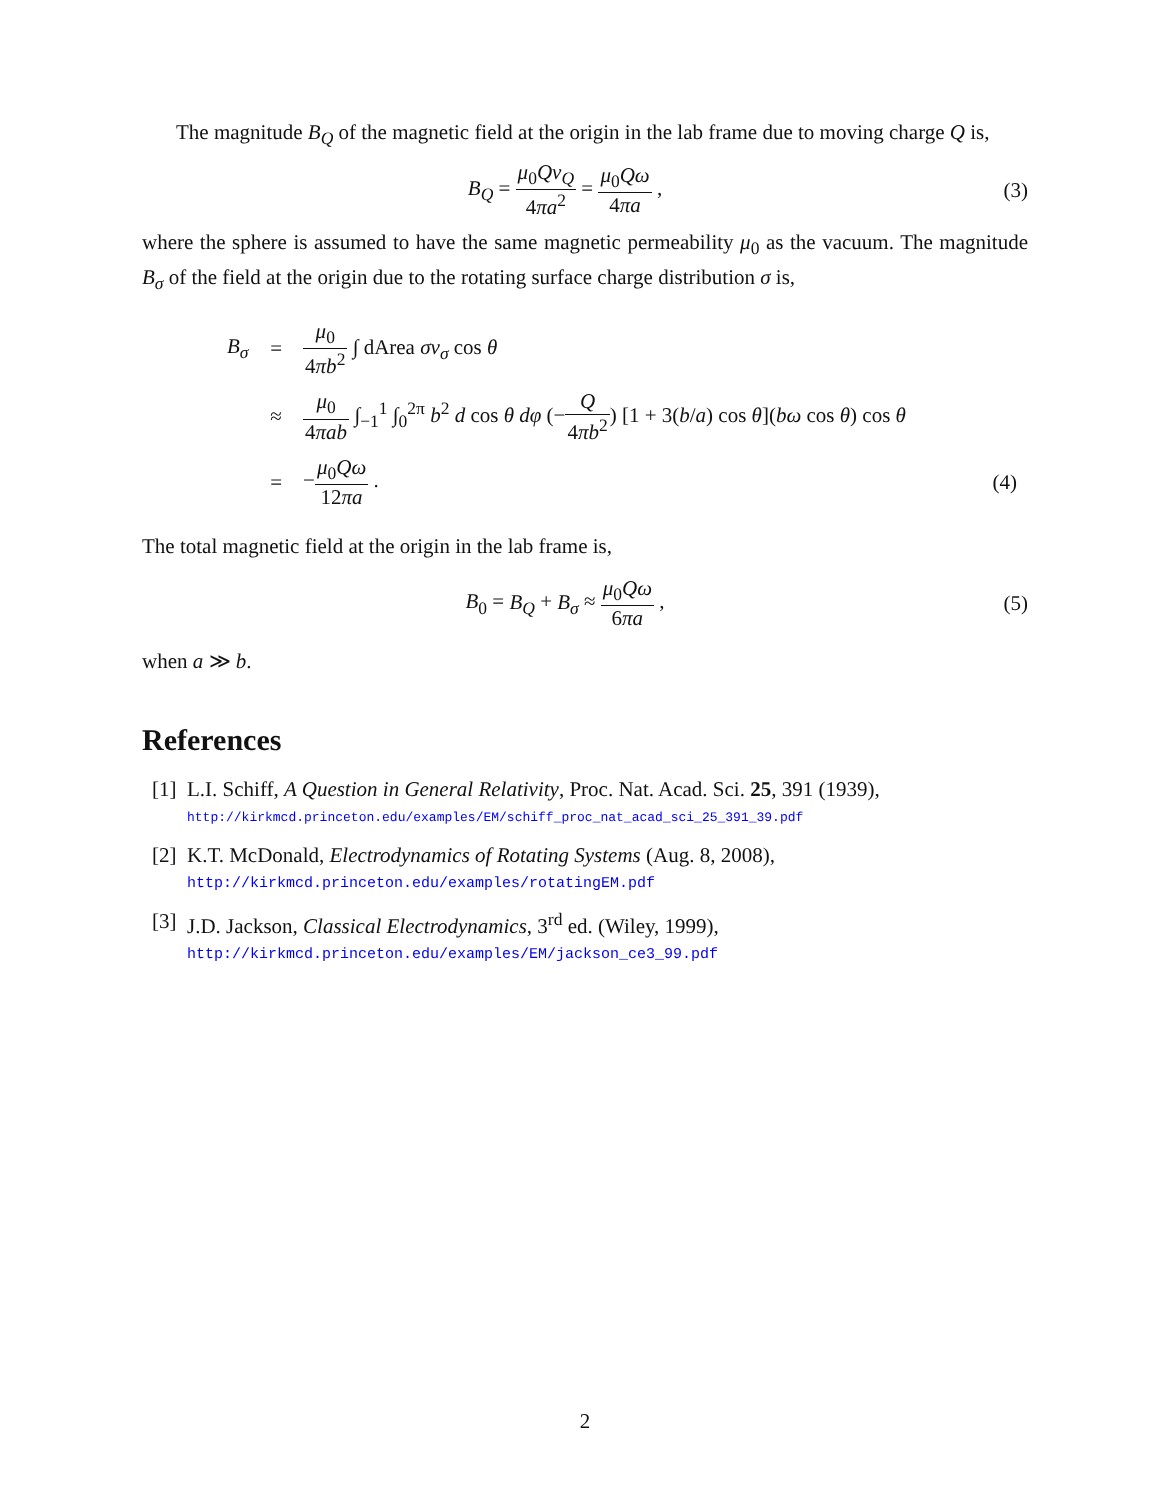The magnitude B<sub>Q</sub> of the magnetic field at the origin in the lab frame due to moving charge Q is,
B<sub>Q</sub> = μ<sub>0</sub>Qv<sub>Q</sub> 4πa<sup>2</sup> = μ<sub>0</sub>Qω 4πa , (3)
where the sphere is assumed to have the same magnetic permeability μ<sub>0</sub> as the vacuum. The magnitude B<sub>σ</sub> of the field at the origin due to the rotating surface charge distribution σ is,
| B<sub>σ</sub> | = | μ<sub>0</sub> 4 πb<sup>2</sup> ∫ dArea σv<sub>σ</sub> cos θ | |
| | ≈ | μ<sub>0</sub> 4 πab ∫<sub>−1</sub><sup>1</sup> ∫<sub>0</sub><sup>2π</sup> b<sup>2</sup> d cos θ dφ (− Q 4 πb<sup>2</sup> ) [1 + 3( b / a ) cos θ ]( bω cos θ ) cos θ | |
| | = | − μ<sub>0</sub> Qω 12 πa . | (4) |
The total magnetic field at the origin in the lab frame is,
B<sub>0</sub> = B<sub>Q</sub> + B<sub>σ</sub> ≈ μ<sub>0</sub>Qω 6πa , (5)
when a ≫ b.
References
[1]
L.I. Schiff, A Question in General Relativity, Proc. Nat. Acad. Sci. 25, 391 (1939),
http://kirkmcd.princeton.edu/examples/EM/schiff_proc_nat_acad_sci_25_391_39.pdf
[2]
K.T. McDonald, Electrodynamics of Rotating Systems (Aug. 8, 2008),
http://kirkmcd.princeton.edu/examples/rotatingEM.pdf
[3]
J.D. Jackson, Classical Electrodynamics, 3<sup>rd</sup> ed. (Wiley, 1999),
http://kirkmcd.princeton.edu/examples/EM/jackson_ce3_99.pdf
2